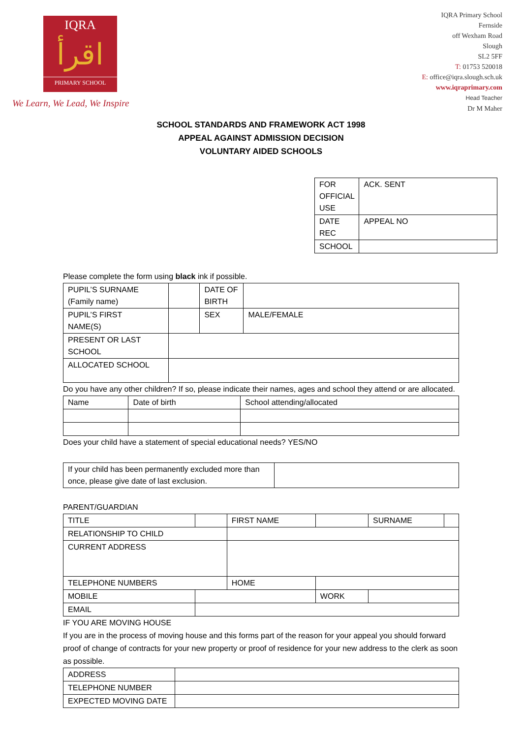IQRA
اقرأ
PRIMARY SCHOOL
We Learn, We Lead, We Inspire
IQRA Primary School
Fernside
off Wexham Road
Slough
SL2 5FF
T: 01753 520018
E: office@iqra.slough.sch.uk
www.iqraprimary.com
Head Teacher
Dr M Maher
SCHOOL STANDARDS AND FRAMEWORK ACT 1998
APPEAL AGAINST ADMISSION DECISION
VOLUNTARY AIDED SCHOOLS
| FOR OFFICIAL USE | ACK. SENT |
| DATE REC | APPEAL NO |
| SCHOOL | |
Please complete the form using black ink if possible.
| PUPIL’S SURNAME (Family name) | | DATE OF BIRTH | |
| PUPIL’S FIRST NAME(S) | | SEX | MALE/FEMALE |
| PRESENT OR LAST SCHOOL | | | |
| ALLOCATED SCHOOL | | | |
Do you have any other children? If so, please indicate their names, ages and school they attend or are allocated.
| Name | Date of birth | School attending/allocated |
Does your child have a statement of special educational needs? YES/NO
| If your child has been permanently excluded more than once, please give date of last exclusion. | |
PARENT/GUARDIAN
| TITLE | | FIRST NAME | | | SURNAME | |
| RELATIONSHIP TO CHILD | | | | | | |
| CURRENT ADDRESS | | | | | | |
| TELEPHONE NUMBERS | | HOME | | | | |
| MOBILE | | | WORK | | | |
| EMAIL | | | | | | |
IF YOU ARE MOVING HOUSE
If you are in the process of moving house and this forms part of the reason for your appeal you should forward proof of change of contracts for your new property or proof of residence for your new address to the clerk as soon as possible.
| ADDRESS | |
| TELEPHONE NUMBER | |
| EXPECTED MOVING DATE | |